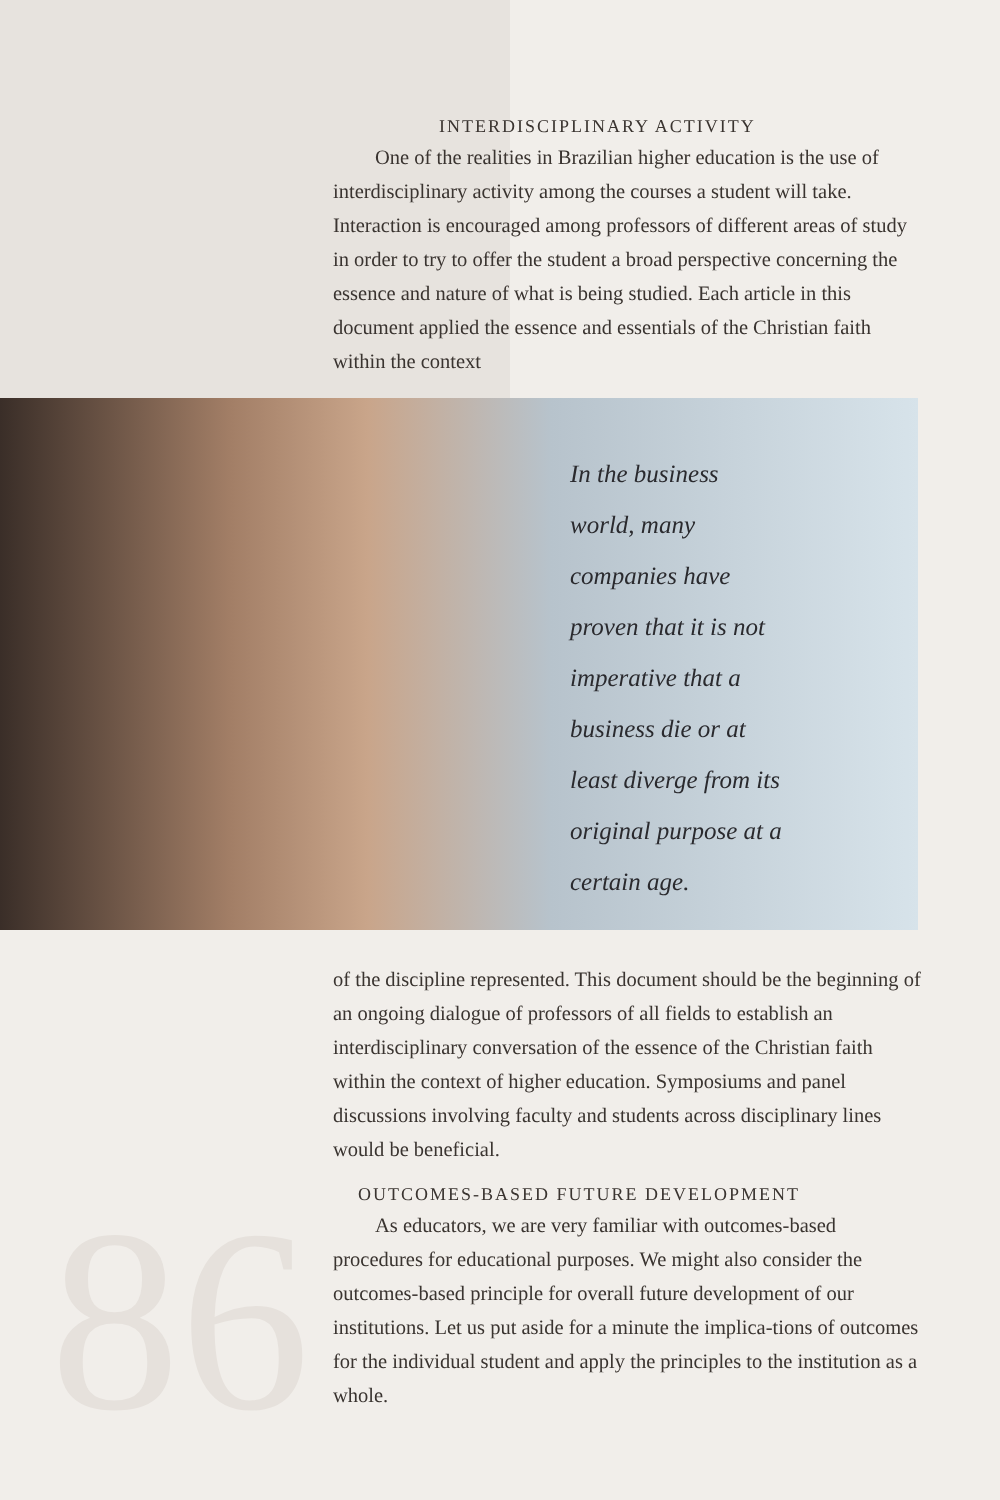86
INTERDISCIPLINARY ACTIVITY
One of the realities in Brazilian higher education is the use of interdisciplinary activity among the courses a student will take. Interaction is encouraged among professors of different areas of study in order to try to offer the student a broad perspective concerning the essence and nature of what is being studied. Each article in this document applied the essence and essentials of the Christian faith within the context
In the business
world, many
companies have
proven that it is not
imperative that a
business die or at
least diverge from its
original purpose at a
certain age.
of the discipline represented. This document should be the beginning of an ongoing dialogue of professors of all fields to establish an interdisciplinary conversation of the essence of the Christian faith within the context of higher education. Symposiums and panel discussions involving faculty and students across disciplinary lines would be beneficial.
OUTCOMES-BASED FUTURE DEVELOPMENT
As educators, we are very familiar with outcomes-based procedures for educational purposes. We might also consider the outcomes-based principle for overall future development of our institutions. Let us put aside for a minute the implica-tions of outcomes for the individual student and apply the principles to the institution as a whole.